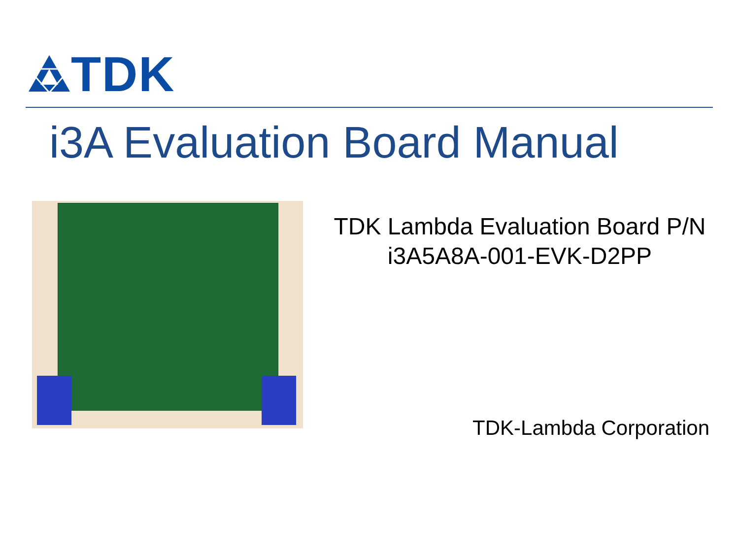TDK
i3A Evaluation Board Manual
TDK Lambda Evaluation Board P/N
i3A5A8A-001-EVK-D2PP
TDK-Lambda Corporation